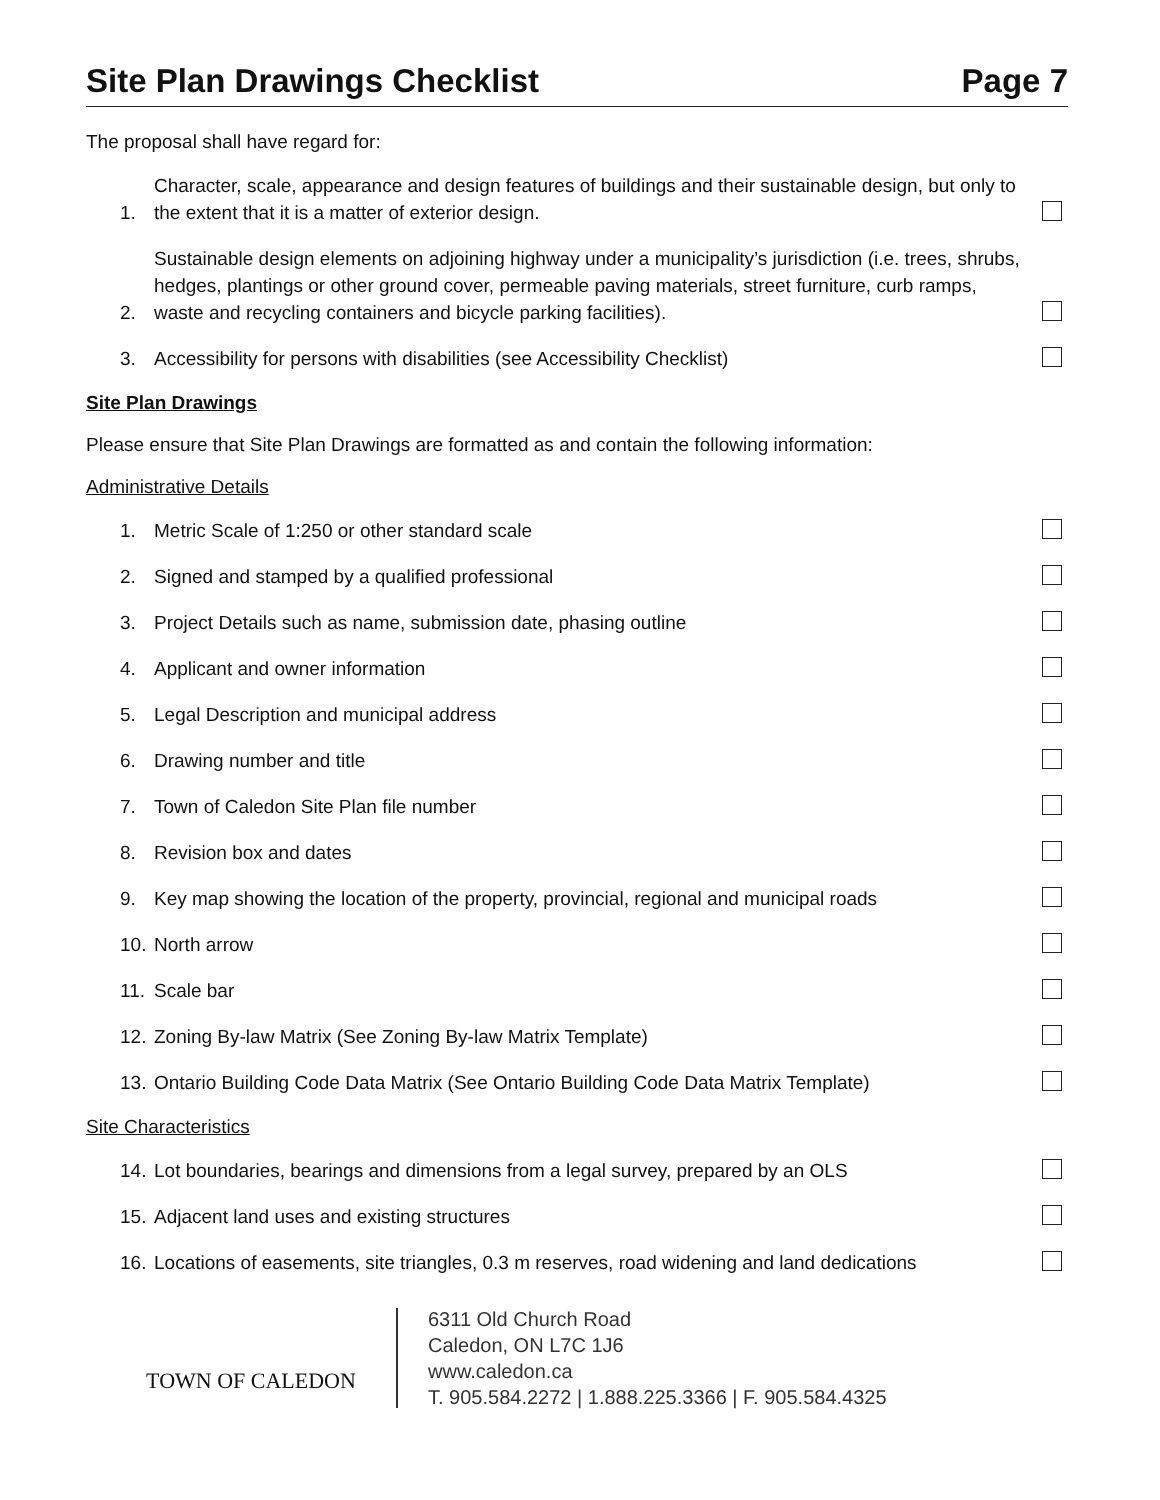Site Plan Drawings Checklist Page 7
The proposal shall have regard for:
1. Character, scale, appearance and design features of buildings and their sustainable design, but only to the extent that it is a matter of exterior design.
2. Sustainable design elements on adjoining highway under a municipality’s jurisdiction (i.e. trees, shrubs, hedges, plantings or other ground cover, permeable paving materials, street furniture, curb ramps, waste and recycling containers and bicycle parking facilities).
3. Accessibility for persons with disabilities (see Accessibility Checklist)
Site Plan Drawings
Please ensure that Site Plan Drawings are formatted as and contain the following information:
Administrative Details
1. Metric Scale of 1:250 or other standard scale
2. Signed and stamped by a qualified professional
3. Project Details such as name, submission date, phasing outline
4. Applicant and owner information
5. Legal Description and municipal address
6. Drawing number and title
7. Town of Caledon Site Plan file number
8. Revision box and dates
9. Key map showing the location of the property, provincial, regional and municipal roads
10. North arrow
11. Scale bar
12. Zoning By-law Matrix (See Zoning By-law Matrix Template)
13. Ontario Building Code Data Matrix (See Ontario Building Code Data Matrix Template)
Site Characteristics
14. Lot boundaries, bearings and dimensions from a legal survey, prepared by an OLS
15. Adjacent land uses and existing structures
16. Locations of easements, site triangles, 0.3 m reserves, road widening and land dedications
TOWN OF CALEDON
6311 Old Church Road
Caledon, ON L7C 1J6
www.caledon.ca
T. 905.584.2272 | 1.888.225.3366 | F. 905.584.4325